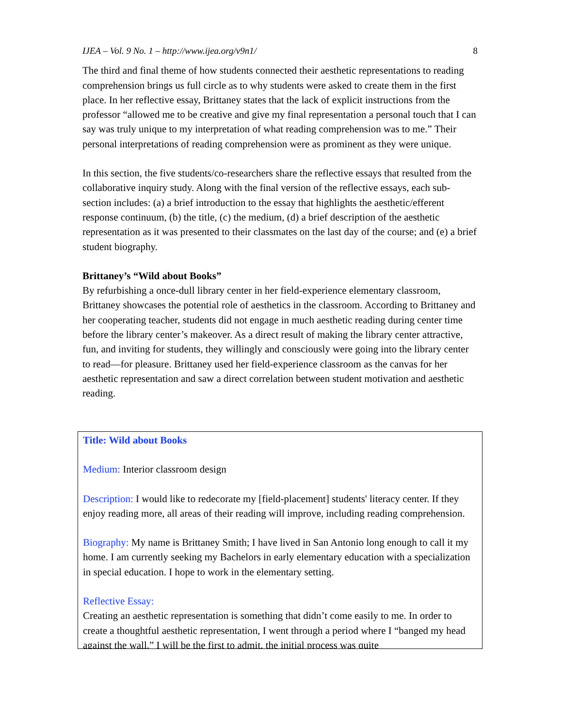IJEA – Vol. 9 No. 1 – http://www.ijea.org/v9n1/ 8
The third and final theme of how students connected their aesthetic representations to reading comprehension brings us full circle as to why students were asked to create them in the first place. In her reflective essay, Brittaney states that the lack of explicit instructions from the professor “allowed me to be creative and give my final representation a personal touch that I can say was truly unique to my interpretation of what reading comprehension was to me.” Their personal interpretations of reading comprehension were as prominent as they were unique.
In this section, the five students/co-researchers share the reflective essays that resulted from the collaborative inquiry study. Along with the final version of the reflective essays, each sub-section includes: (a) a brief introduction to the essay that highlights the aesthetic/efferent response continuum, (b) the title, (c) the medium, (d) a brief description of the aesthetic representation as it was presented to their classmates on the last day of the course; and (e) a brief student biography.
Brittaney’s “Wild about Books”
By refurbishing a once-dull library center in her field-experience elementary classroom, Brittaney showcases the potential role of aesthetics in the classroom. According to Brittaney and her cooperating teacher, students did not engage in much aesthetic reading during center time before the library center’s makeover. As a direct result of making the library center attractive, fun, and inviting for students, they willingly and consciously were going into the library center to read—for pleasure. Brittaney used her field-experience classroom as the canvas for her aesthetic representation and saw a direct correlation between student motivation and aesthetic reading.
Title: Wild about Books
Medium: Interior classroom design
Description: I would like to redecorate my [field-placement] students' literacy center. If they enjoy reading more, all areas of their reading will improve, including reading comprehension.
Biography: My name is Brittaney Smith; I have lived in San Antonio long enough to call it my home. I am currently seeking my Bachelors in early elementary education with a specialization in special education. I hope to work in the elementary setting.
Reflective Essay:
Creating an aesthetic representation is something that didn’t come easily to me. In order to create a thoughtful aesthetic representation, I went through a period where I “banged my head against the wall.” I will be the first to admit, the initial process was quite